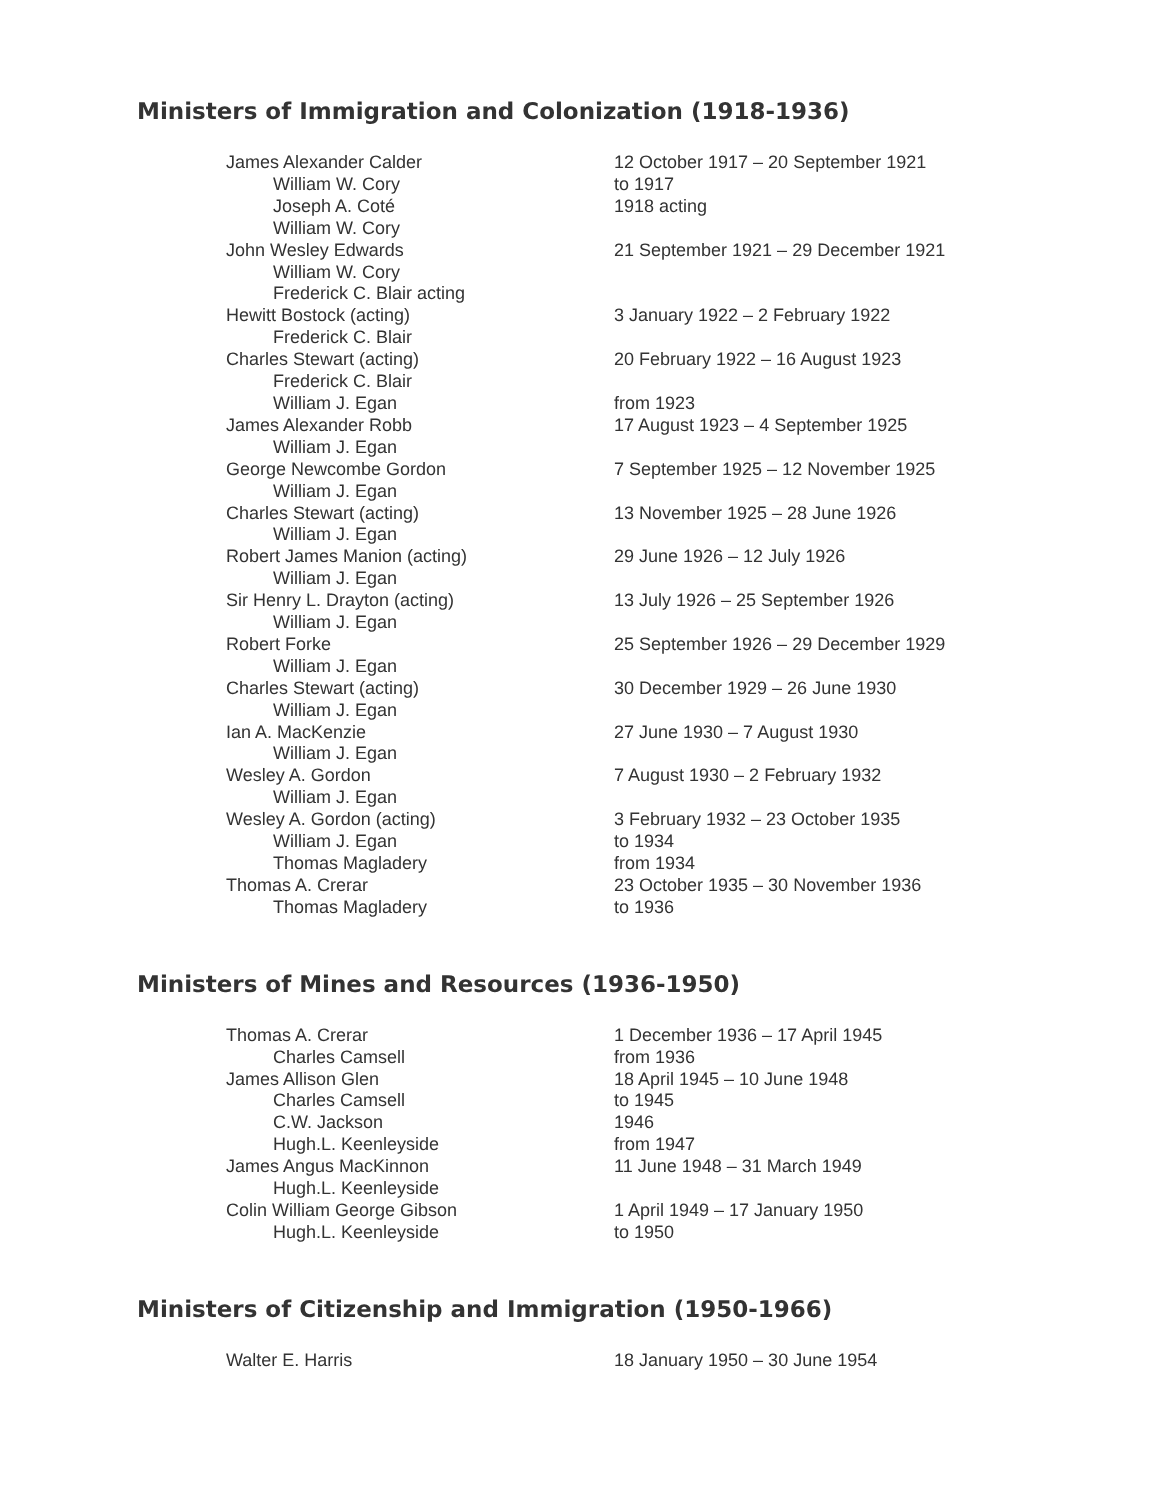Ministers of Immigration and Colonization (1918-1936)
| James Alexander Calder | 12 October 1917 – 20 September 1921 |
| William W. Cory | to 1917 |
| Joseph A. Coté | 1918 acting |
| William W. Cory | |
| John Wesley Edwards | 21 September 1921 – 29 December 1921 |
| William W. Cory | |
| Frederick C. Blair acting | |
| Hewitt Bostock (acting) | 3 January 1922 – 2 February 1922 |
| Frederick C. Blair | |
| Charles Stewart (acting) | 20 February 1922 – 16 August 1923 |
| Frederick C. Blair | |
| William J. Egan | from 1923 |
| James Alexander Robb | 17 August 1923 – 4 September 1925 |
| William J. Egan | |
| George Newcombe Gordon | 7 September 1925 – 12 November 1925 |
| William J. Egan | |
| Charles Stewart (acting) | 13 November 1925 – 28 June 1926 |
| William J. Egan | |
| Robert James Manion (acting) | 29 June 1926 – 12 July 1926 |
| William J. Egan | |
| Sir Henry L. Drayton (acting) | 13 July 1926 – 25 September 1926 |
| William J. Egan | |
| Robert Forke | 25 September 1926 – 29 December 1929 |
| William J. Egan | |
| Charles Stewart (acting) | 30 December 1929 – 26 June 1930 |
| William J. Egan | |
| Ian A. MacKenzie | 27 June 1930 – 7 August 1930 |
| William J. Egan | |
| Wesley A. Gordon | 7 August 1930 – 2 February 1932 |
| William J. Egan | |
| Wesley A. Gordon (acting) | 3 February 1932 – 23 October 1935 |
| William J. Egan | to 1934 |
| Thomas Magladery | from 1934 |
| Thomas A. Crerar | 23 October 1935 – 30 November 1936 |
| Thomas Magladery | to 1936 |
Ministers of Mines and Resources (1936-1950)
| Thomas A. Crerar | 1 December 1936 – 17 April 1945 |
| Charles Camsell | from 1936 |
| James Allison Glen | 18 April 1945 – 10 June 1948 |
| Charles Camsell | to 1945 |
| C.W. Jackson | 1946 |
| Hugh.L. Keenleyside | from 1947 |
| James Angus MacKinnon | 11 June 1948 – 31 March 1949 |
| Hugh.L. Keenleyside | |
| Colin William George Gibson | 1 April 1949 – 17 January 1950 |
| Hugh.L. Keenleyside | to 1950 |
Ministers of Citizenship and Immigration (1950-1966)
| Walter E. Harris | 18 January 1950 – 30 June 1954 |